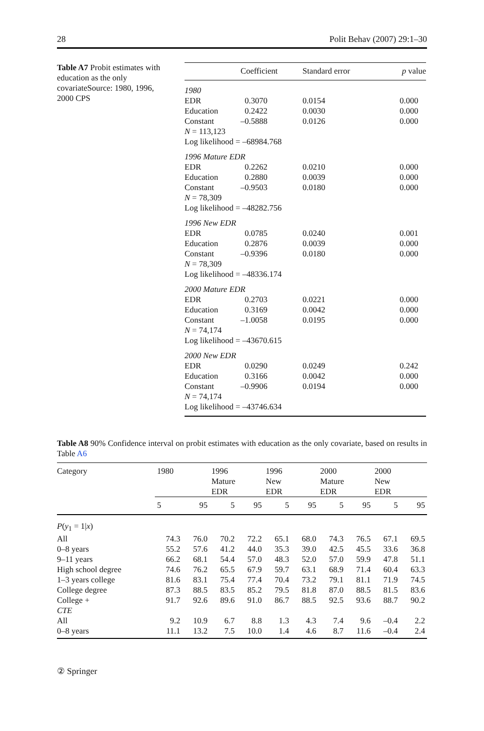28 Polit Behav (2007) 29:1–30
Table A7 Probit estimates with education as the only covariateSource: 1980, 1996, 2000 CPS
| | Coefficient | Standard error | p value |
| --- | --- | --- | --- |
| 1980 | | | |
| EDR | 0.3070 | 0.0154 | 0.000 |
| Education | 0.2422 | 0.0030 | 0.000 |
| Constant | –0.5888 | 0.0126 | 0.000 |
| N = 113,123 | | | |
| Log likelihood = –68984.768 | | | |
| 1996 Mature EDR | | | |
| EDR | 0.2262 | 0.0210 | 0.000 |
| Education | 0.2880 | 0.0039 | 0.000 |
| Constant | –0.9503 | 0.0180 | 0.000 |
| N = 78,309 | | | |
| Log likelihood = –48282.756 | | | |
| 1996 New EDR | | | |
| EDR | 0.0785 | 0.0240 | 0.001 |
| Education | 0.2876 | 0.0039 | 0.000 |
| Constant | –0.9396 | 0.0180 | 0.000 |
| N = 78,309 | | | |
| Log likelihood = –48336.174 | | | |
| 2000 Mature EDR | | | |
| EDR | 0.2703 | 0.0221 | 0.000 |
| Education | 0.3169 | 0.0042 | 0.000 |
| Constant | –1.0058 | 0.0195 | 0.000 |
| N = 74,174 | | | |
| Log likelihood = –43670.615 | | | |
| 2000 New EDR | | | |
| EDR | 0.0290 | 0.0249 | 0.242 |
| Education | 0.3166 | 0.0042 | 0.000 |
| Constant | –0.9906 | 0.0194 | 0.000 |
| N = 74,174 | | | |
| Log likelihood = –43746.634 | | | |
Table A8 90% Confidence interval on probit estimates with education as the only covariate, based on results in Table A6
| Category | 1980 | | 1996 Mature EDR | | 1996 New EDR | | 2000 Mature EDR | | 2000 New EDR | |
| --- | --- | --- | --- | --- | --- | --- | --- | --- | --- | --- |
| | 5 | 95 | 5 | 95 | 5 | 95 | 5 | 95 | 5 | 95 |
| P ( y<sub>1</sub> = 1/ x ) | | | | | | | | | | |
| All | 74.3 | 76.0 | 70.2 | 72.2 | 65.1 | 68.0 | 74.3 | 76.5 | 67.1 | 69.5 |
| 0–8 years | 55.2 | 57.6 | 41.2 | 44.0 | 35.3 | 39.0 | 42.5 | 45.5 | 33.6 | 36.8 |
| 9–11 years | 66.2 | 68.1 | 54.4 | 57.0 | 48.3 | 52.0 | 57.0 | 59.9 | 47.8 | 51.1 |
| High school degree | 74.6 | 76.2 | 65.5 | 67.9 | 59.7 | 63.1 | 68.9 | 71.4 | 60.4 | 63.3 |
| 1–3 years college | 81.6 | 83.1 | 75.4 | 77.4 | 70.4 | 73.2 | 79.1 | 81.1 | 71.9 | 74.5 |
| College degree | 87.3 | 88.5 | 83.5 | 85.2 | 79.5 | 81.8 | 87.0 | 88.5 | 81.5 | 83.6 |
| College + | 91.7 | 92.6 | 89.6 | 91.0 | 86.7 | 88.5 | 92.5 | 93.6 | 88.7 | 90.2 |
| CTE | | | | | | | | | | |
| All | 9.2 | 10.9 | 6.7 | 8.8 | 1.3 | 4.3 | 7.4 | 9.6 | –0.4 | 2.2 |
| 0–8 years | 11.1 | 13.2 | 7.5 | 10.0 | 1.4 | 4.6 | 8.7 | 11.6 | –0.4 | 2.4 |
② Springer